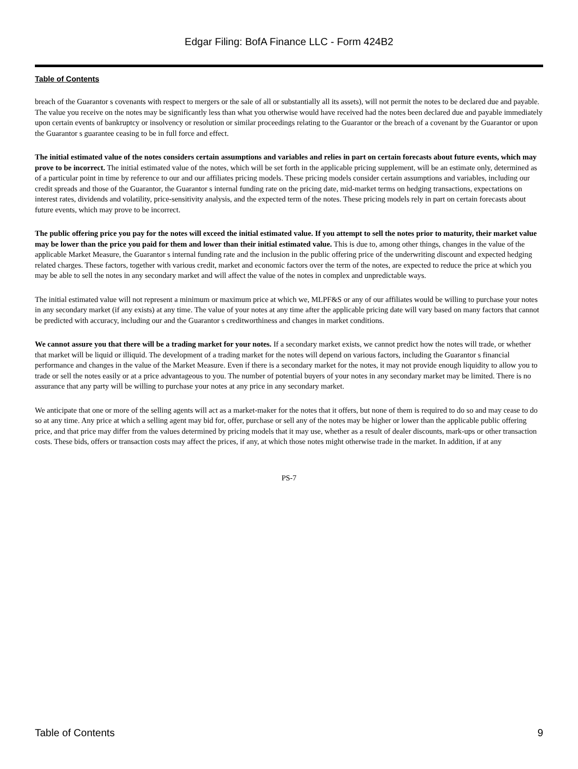Edgar Filing: BofA Finance LLC - Form 424B2
Table of Contents
breach of the Guarantor s covenants with respect to mergers or the sale of all or substantially all its assets), will not permit the notes to be declared due and payable. The value you receive on the notes may be significantly less than what you otherwise would have received had the notes been declared due and payable immediately upon certain events of bankruptcy or insolvency or resolution or similar proceedings relating to the Guarantor or the breach of a covenant by the Guarantor or upon the Guarantor s guarantee ceasing to be in full force and effect.
The initial estimated value of the notes considers certain assumptions and variables and relies in part on certain forecasts about future events, which may prove to be incorrect. The initial estimated value of the notes, which will be set forth in the applicable pricing supplement, will be an estimate only, determined as of a particular point in time by reference to our and our affiliates pricing models. These pricing models consider certain assumptions and variables, including our credit spreads and those of the Guarantor, the Guarantor s internal funding rate on the pricing date, mid-market terms on hedging transactions, expectations on interest rates, dividends and volatility, price-sensitivity analysis, and the expected term of the notes. These pricing models rely in part on certain forecasts about future events, which may prove to be incorrect.
The public offering price you pay for the notes will exceed the initial estimated value. If you attempt to sell the notes prior to maturity, their market value may be lower than the price you paid for them and lower than their initial estimated value. This is due to, among other things, changes in the value of the applicable Market Measure, the Guarantor s internal funding rate and the inclusion in the public offering price of the underwriting discount and expected hedging related charges. These factors, together with various credit, market and economic factors over the term of the notes, are expected to reduce the price at which you may be able to sell the notes in any secondary market and will affect the value of the notes in complex and unpredictable ways.
The initial estimated value will not represent a minimum or maximum price at which we, MLPF&S or any of our affiliates would be willing to purchase your notes in any secondary market (if any exists) at any time. The value of your notes at any time after the applicable pricing date will vary based on many factors that cannot be predicted with accuracy, including our and the Guarantor s creditworthiness and changes in market conditions.
We cannot assure you that there will be a trading market for your notes. If a secondary market exists, we cannot predict how the notes will trade, or whether that market will be liquid or illiquid. The development of a trading market for the notes will depend on various factors, including the Guarantor s financial performance and changes in the value of the Market Measure. Even if there is a secondary market for the notes, it may not provide enough liquidity to allow you to trade or sell the notes easily or at a price advantageous to you. The number of potential buyers of your notes in any secondary market may be limited. There is no assurance that any party will be willing to purchase your notes at any price in any secondary market.
We anticipate that one or more of the selling agents will act as a market-maker for the notes that it offers, but none of them is required to do so and may cease to do so at any time. Any price at which a selling agent may bid for, offer, purchase or sell any of the notes may be higher or lower than the applicable public offering price, and that price may differ from the values determined by pricing models that it may use, whether as a result of dealer discounts, mark-ups or other transaction costs. These bids, offers or transaction costs may affect the prices, if any, at which those notes might otherwise trade in the market. In addition, if at any
PS-7
Table of Contents 9